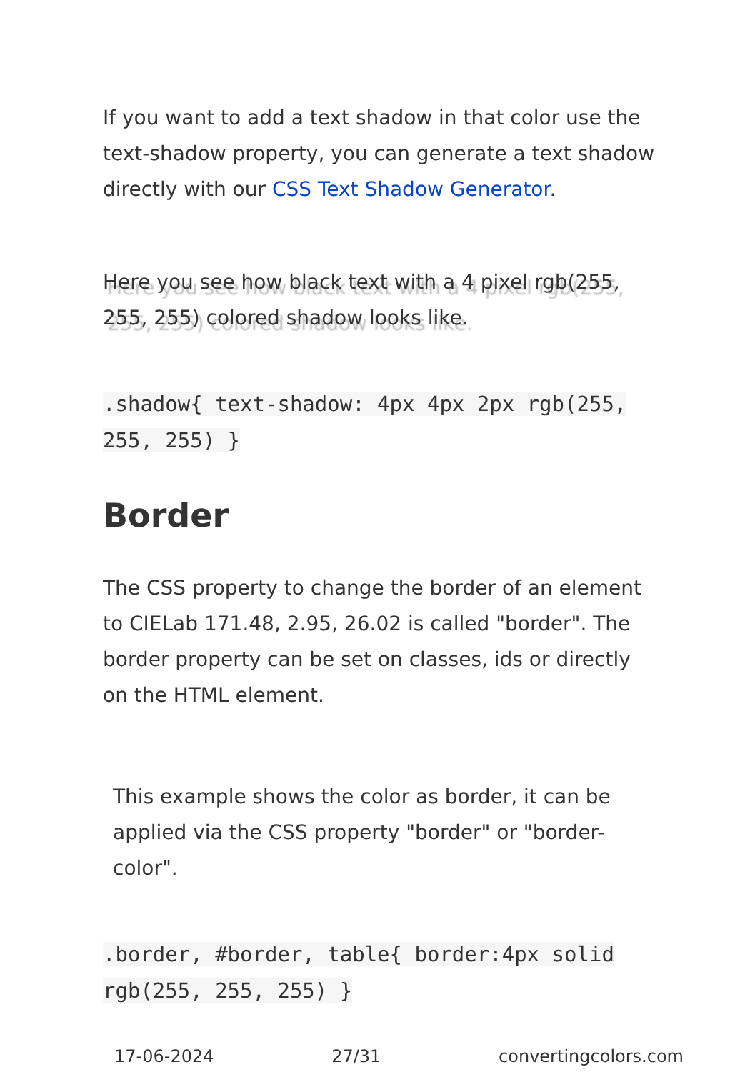If you want to add a text shadow in that color use the text-shadow property, you can generate a text shadow directly with our CSS Text Shadow Generator.
Here you see how black text with a 4 pixel rgb(255, 255, 255) colored shadow looks like.
.shadow{ text-shadow: 4px 4px 2px rgb(255, 255, 255) }
Border
The CSS property to change the border of an element to CIELab 171.48, 2.95, 26.02 is called "border". The border property can be set on classes, ids or directly on the HTML element.
This example shows the color as border, it can be applied via the CSS property "border" or "border-color".
.border, #border, table{ border:4px solid rgb(255, 255, 255) }
17-06-2024 27/31 convertingcolors.com